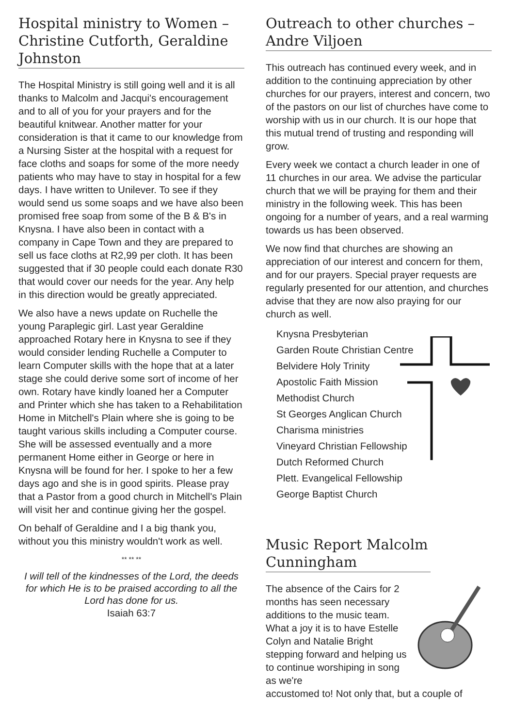Hospital ministry to Women – Christine Cutforth, Geraldine Johnston
The Hospital Ministry is still going well and it is all thanks to Malcolm and Jacqui's encouragement and to all of you for your prayers and for the beautiful knitwear. Another matter for your consideration is that it came to our knowledge from a Nursing Sister at the hospital with a request for face cloths and soaps for some of the more needy patients who may have to stay in hospital for a few days. I have written to Unilever. To see if they would send us some soaps and we have also been promised free soap from some of the B & B's in Knysna. I have also been in contact with a company in Cape Town and they are prepared to sell us face cloths at R2,99 per cloth. It has been suggested that if 30 people could each donate R30 that would cover our needs for the year. Any help in this direction would be greatly appreciated.
We also have a news update on Ruchelle the young Paraplegic girl. Last year Geraldine approached Rotary here in Knysna to see if they would consider lending Ruchelle a Computer to learn Computer skills with the hope that at a later stage she could derive some sort of income of her own. Rotary have kindly loaned her a Computer and Printer which she has taken to a Rehabilitation Home in Mitchell's Plain where she is going to be taught various skills including a Computer course. She will be assessed eventually and a more permanent Home either in George or here in Knysna will be found for her. I spoke to her a few days ago and she is in good spirits. Please pray that a Pastor from a good church in Mitchell's Plain will visit her and continue giving her the gospel.
On behalf of Geraldine and I a big thank you, without you this ministry wouldn't work as well.
** ** **
I will tell of the kindnesses of the Lord, the deeds for which He is to be praised according to all the Lord has done for us.
Isaiah 63:7
Outreach to other churches – Andre Viljoen
This outreach has continued every week, and in addition to the continuing appreciation by other churches for our prayers, interest and concern, two of the pastors on our list of churches have come to worship with us in our church. It is our hope that this mutual trend of trusting and responding will grow.
Every week we contact a church leader in one of 11 churches in our area. We advise the particular church that we will be praying for them and their ministry in the following week. This has been ongoing for a number of years, and a real warming towards us has been observed.
We now find that churches are showing an appreciation of our interest and concern for them, and for our prayers. Special prayer requests are regularly presented for our attention, and churches advise that they are now also praying for our church as well.
Knysna Presbyterian
Garden Route Christian Centre
Belvidere Holy Trinity
Apostolic Faith Mission
Methodist Church
St Georges Anglican Church
Charisma ministries
Vineyard Christian Fellowship
Dutch Reformed Church
Plett. Evangelical Fellowship
George Baptist Church
Music Report Malcolm Cunningham
The absence of the Cairs for 2 months has seen necessary additions to the music team. What a joy it is to have Estelle Colyn and Natalie Bright stepping forward and helping us to continue worshiping in song as we're
accustomed to! Not only that, but a couple of